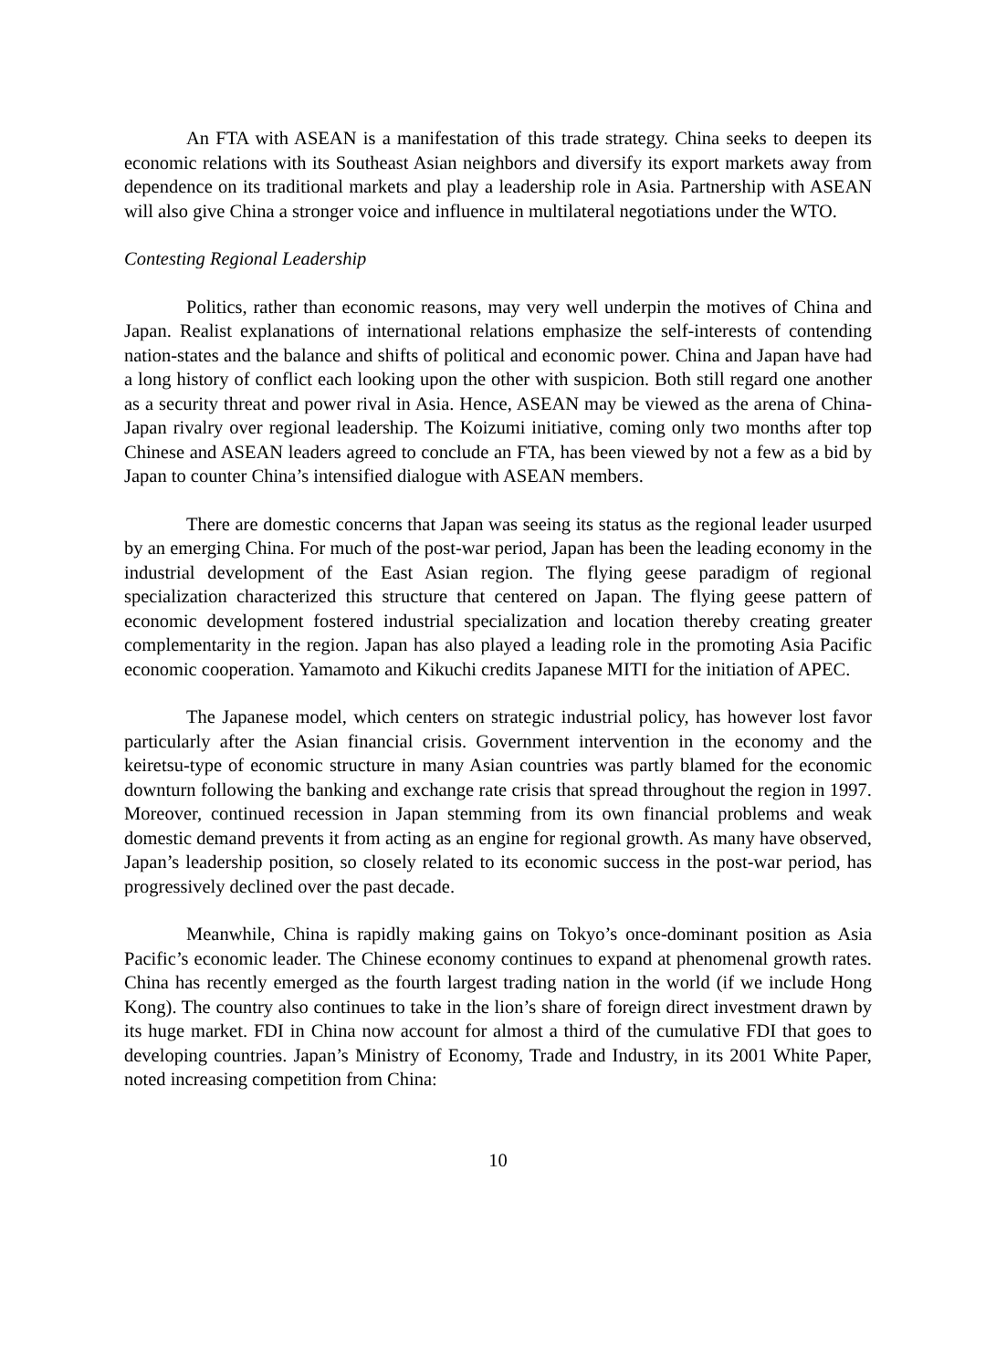An FTA with ASEAN is a manifestation of this trade strategy. China seeks to deepen its economic relations with its Southeast Asian neighbors and diversify its export markets away from dependence on its traditional markets and play a leadership role in Asia. Partnership with ASEAN will also give China a stronger voice and influence in multilateral negotiations under the WTO.
Contesting Regional Leadership
Politics, rather than economic reasons, may very well underpin the motives of China and Japan. Realist explanations of international relations emphasize the self-interests of contending nation-states and the balance and shifts of political and economic power. China and Japan have had a long history of conflict each looking upon the other with suspicion. Both still regard one another as a security threat and power rival in Asia. Hence, ASEAN may be viewed as the arena of China-Japan rivalry over regional leadership. The Koizumi initiative, coming only two months after top Chinese and ASEAN leaders agreed to conclude an FTA, has been viewed by not a few as a bid by Japan to counter China’s intensified dialogue with ASEAN members.
There are domestic concerns that Japan was seeing its status as the regional leader usurped by an emerging China. For much of the post-war period, Japan has been the leading economy in the industrial development of the East Asian region. The flying geese paradigm of regional specialization characterized this structure that centered on Japan. The flying geese pattern of economic development fostered industrial specialization and location thereby creating greater complementarity in the region. Japan has also played a leading role in the promoting Asia Pacific economic cooperation. Yamamoto and Kikuchi credits Japanese MITI for the initiation of APEC.
The Japanese model, which centers on strategic industrial policy, has however lost favor particularly after the Asian financial crisis. Government intervention in the economy and the keiretsu-type of economic structure in many Asian countries was partly blamed for the economic downturn following the banking and exchange rate crisis that spread throughout the region in 1997. Moreover, continued recession in Japan stemming from its own financial problems and weak domestic demand prevents it from acting as an engine for regional growth. As many have observed, Japan’s leadership position, so closely related to its economic success in the post-war period, has progressively declined over the past decade.
Meanwhile, China is rapidly making gains on Tokyo’s once-dominant position as Asia Pacific’s economic leader. The Chinese economy continues to expand at phenomenal growth rates. China has recently emerged as the fourth largest trading nation in the world (if we include Hong Kong). The country also continues to take in the lion’s share of foreign direct investment drawn by its huge market. FDI in China now account for almost a third of the cumulative FDI that goes to developing countries. Japan’s Ministry of Economy, Trade and Industry, in its 2001 White Paper, noted increasing competition from China:
10